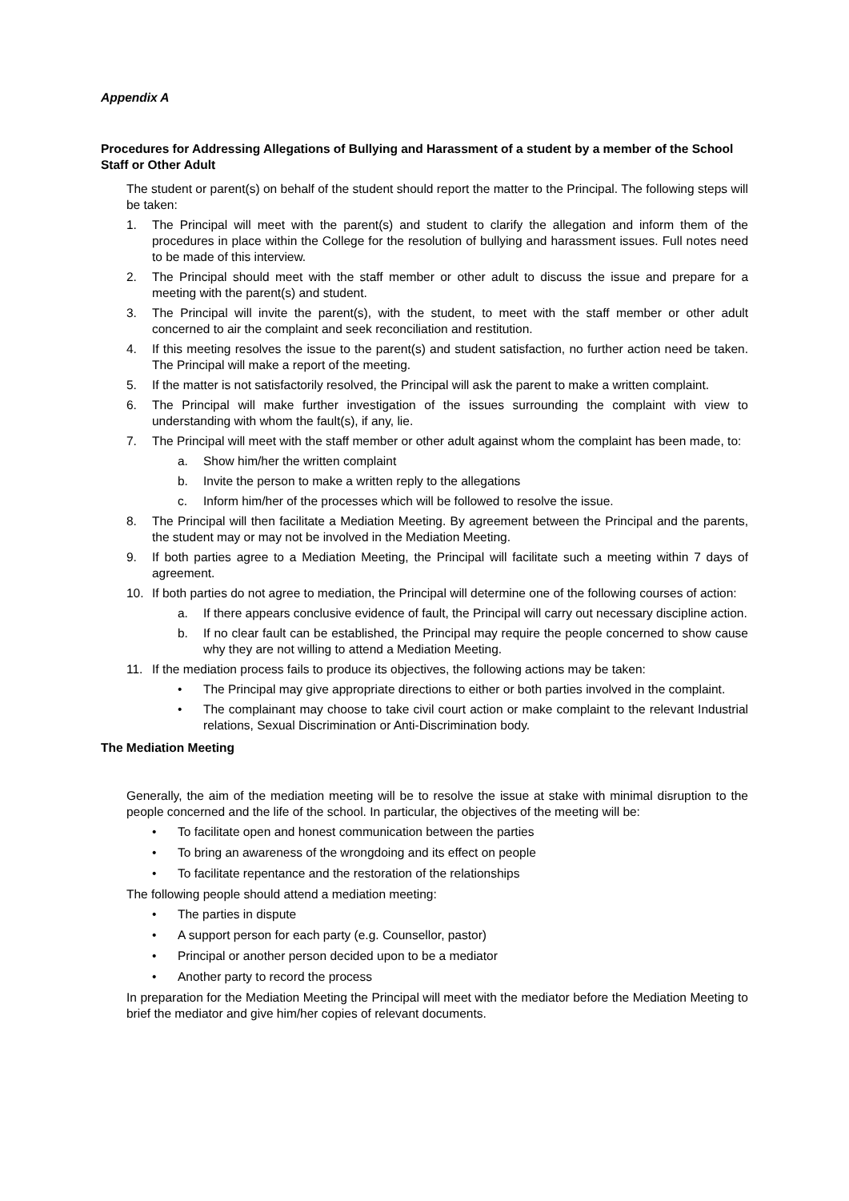Appendix A
Procedures for Addressing Allegations of Bullying and Harassment of a student by a member of the School Staff or Other Adult
The student or parent(s) on behalf of the student should report the matter to the Principal. The following steps will be taken:
1. The Principal will meet with the parent(s) and student to clarify the allegation and inform them of the procedures in place within the College for the resolution of bullying and harassment issues. Full notes need to be made of this interview.
2. The Principal should meet with the staff member or other adult to discuss the issue and prepare for a meeting with the parent(s) and student.
3. The Principal will invite the parent(s), with the student, to meet with the staff member or other adult concerned to air the complaint and seek reconciliation and restitution.
4. If this meeting resolves the issue to the parent(s) and student satisfaction, no further action need be taken. The Principal will make a report of the meeting.
5. If the matter is not satisfactorily resolved, the Principal will ask the parent to make a written complaint.
6. The Principal will make further investigation of the issues surrounding the complaint with view to understanding with whom the fault(s), if any, lie.
7. The Principal will meet with the staff member or other adult against whom the complaint has been made, to:
a. Show him/her the written complaint
b. Invite the person to make a written reply to the allegations
c. Inform him/her of the processes which will be followed to resolve the issue.
8. The Principal will then facilitate a Mediation Meeting. By agreement between the Principal and the parents, the student may or may not be involved in the Mediation Meeting.
9. If both parties agree to a Mediation Meeting, the Principal will facilitate such a meeting within 7 days of agreement.
10. If both parties do not agree to mediation, the Principal will determine one of the following courses of action:
a. If there appears conclusive evidence of fault, the Principal will carry out necessary discipline action.
b. If no clear fault can be established, the Principal may require the people concerned to show cause why they are not willing to attend a Mediation Meeting.
11. If the mediation process fails to produce its objectives, the following actions may be taken:
• The Principal may give appropriate directions to either or both parties involved in the complaint.
• The complainant may choose to take civil court action or make complaint to the relevant Industrial relations, Sexual Discrimination or Anti-Discrimination body.
The Mediation Meeting
Generally, the aim of the mediation meeting will be to resolve the issue at stake with minimal disruption to the people concerned and the life of the school. In particular, the objectives of the meeting will be:
• To facilitate open and honest communication between the parties
• To bring an awareness of the wrongdoing and its effect on people
• To facilitate repentance and the restoration of the relationships
The following people should attend a mediation meeting:
• The parties in dispute
• A support person for each party (e.g. Counsellor, pastor)
• Principal or another person decided upon to be a mediator
• Another party to record the process
In preparation for the Mediation Meeting the Principal will meet with the mediator before the Mediation Meeting to brief the mediator and give him/her copies of relevant documents.